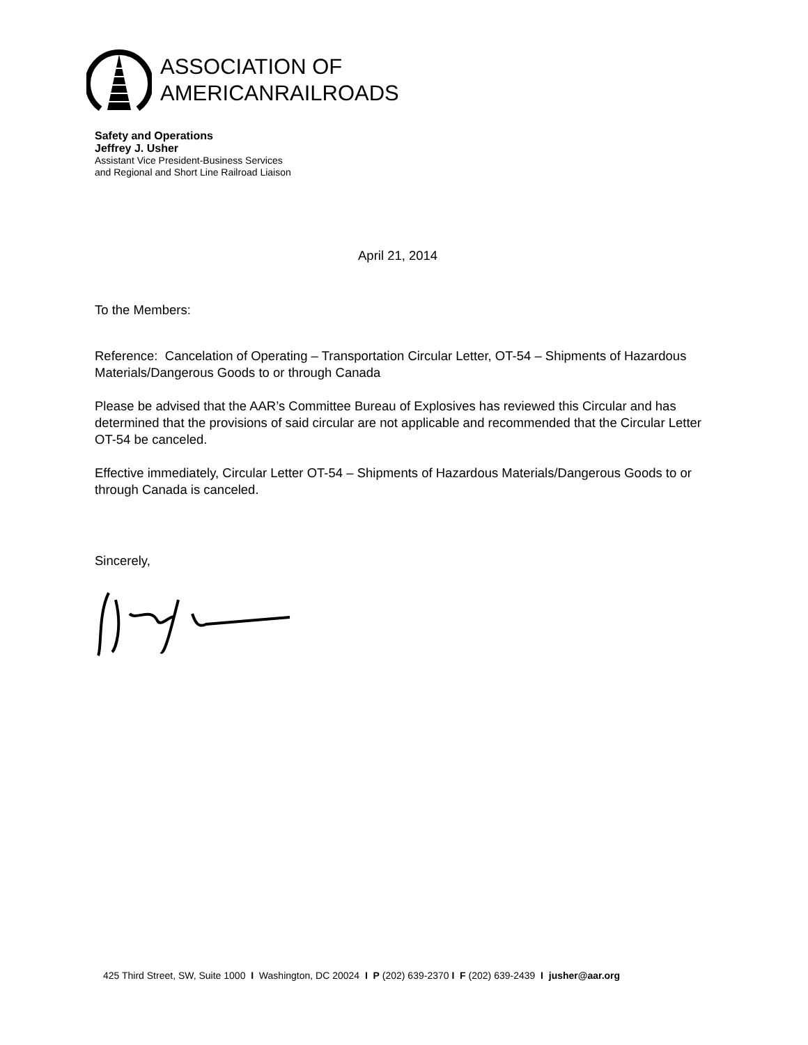ASSOCIATION OF
AMERICANRAILROADS
Safety and Operations
Jeffrey J. Usher
Assistant Vice President-Business Services
and Regional and Short Line Railroad Liaison
April 21, 2014
To the Members:
Reference: Cancelation of Operating – Transportation Circular Letter, OT-54 – Shipments of Hazardous Materials/Dangerous Goods to or through Canada
Please be advised that the AAR’s Committee Bureau of Explosives has reviewed this Circular and has determined that the provisions of said circular are not applicable and recommended that the Circular Letter OT-54 be canceled.
Effective immediately, Circular Letter OT-54 – Shipments of Hazardous Materials/Dangerous Goods to or through Canada is canceled.
Sincerely,
425 Third Street, SW, Suite 1000 I Washington, DC 20024 I P (202) 639-2370 I F (202) 639-2439 I jusher@aar.org